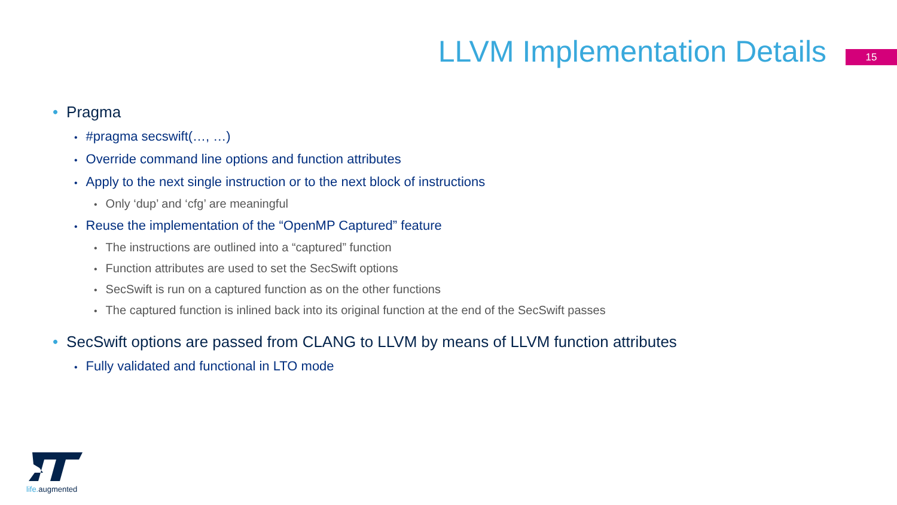LLVM Implementation Details
15
• Pragma
• #pragma secswift(…, …)
• Override command line options and function attributes
• Apply to the next single instruction or to the next block of instructions
• Only ‘dup’ and ‘cfg’ are meaningful
• Reuse the implementation of the “OpenMP Captured” feature
• The instructions are outlined into a “captured” function
• Function attributes are used to set the SecSwift options
• SecSwift is run on a captured function as on the other functions
• The captured function is inlined back into its original function at the end of the SecSwift passes
• SecSwift options are passed from CLANG to LLVM by means of LLVM function attributes
• Fully validated and functional in LTO mode
life. augmented